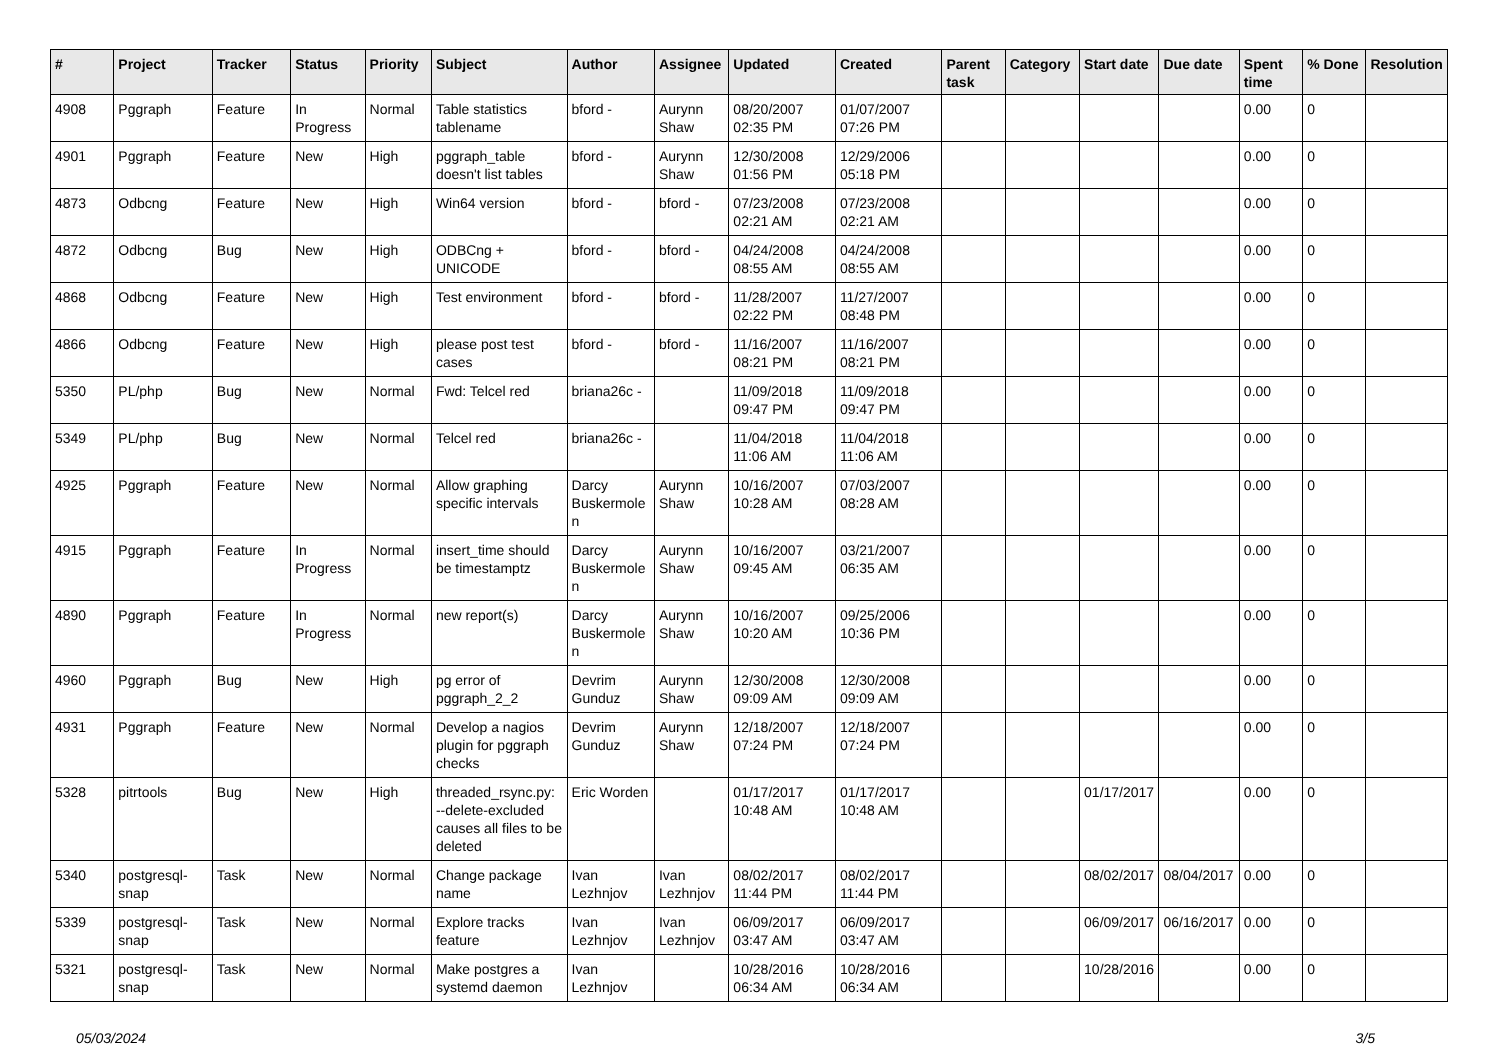| # | Project | Tracker | Status | Priority | Subject | Author | Assignee | Updated | Created | Parent task | Category | Start date | Due date | Spent time | % Done | Resolution |
| --- | --- | --- | --- | --- | --- | --- | --- | --- | --- | --- | --- | --- | --- | --- | --- | --- |
| 4908 | Pggraph | Feature | In Progress | Normal | Table statistics tablename | bford - | Aurynn Shaw | 08/20/2007 02:35 PM | 01/07/2007 07:26 PM | | | | | 0.00 | 0 | |
| 4901 | Pggraph | Feature | New | High | pggraph_table doesn't list tables | bford - | Aurynn Shaw | 12/30/2008 01:56 PM | 12/29/2006 05:18 PM | | | | | 0.00 | 0 | |
| 4873 | Odbcng | Feature | New | High | Win64 version | bford - | bford - | 07/23/2008 02:21 AM | 07/23/2008 02:21 AM | | | | | 0.00 | 0 | |
| 4872 | Odbcng | Bug | New | High | ODBCng + UNICODE | bford - | bford - | 04/24/2008 08:55 AM | 04/24/2008 08:55 AM | | | | | 0.00 | 0 | |
| 4868 | Odbcng | Feature | New | High | Test environment | bford - | bford - | 11/28/2007 02:22 PM | 11/27/2007 08:48 PM | | | | | 0.00 | 0 | |
| 4866 | Odbcng | Feature | New | High | please post test cases | bford - | bford - | 11/16/2007 08:21 PM | 11/16/2007 08:21 PM | | | | | 0.00 | 0 | |
| 5350 | PL/php | Bug | New | Normal | Fwd: Telcel red | briana26c - | | 11/09/2018 09:47 PM | 11/09/2018 09:47 PM | | | | | 0.00 | 0 | |
| 5349 | PL/php | Bug | New | Normal | Telcel red | briana26c - | | 11/04/2018 11:06 AM | 11/04/2018 11:06 AM | | | | | 0.00 | 0 | |
| 4925 | Pggraph | Feature | New | Normal | Allow graphing specific intervals | Darcy Buskermolen | Aurynn Shaw | 10/16/2007 10:28 AM | 07/03/2007 08:28 AM | | | | | 0.00 | 0 | |
| 4915 | Pggraph | Feature | In Progress | Normal | insert_time should be timestamptz | Darcy Buskermolen | Aurynn Shaw | 10/16/2007 09:45 AM | 03/21/2007 06:35 AM | | | | | 0.00 | 0 | |
| 4890 | Pggraph | Feature | In Progress | Normal | new report(s) | Darcy Buskermolen | Aurynn Shaw | 10/16/2007 10:20 AM | 09/25/2006 10:36 PM | | | | | 0.00 | 0 | |
| 4960 | Pggraph | Bug | New | High | pg error of pggraph_2_2 | Devrim Gunduz | Aurynn Shaw | 12/30/2008 09:09 AM | 12/30/2008 09:09 AM | | | | | 0.00 | 0 | |
| 4931 | Pggraph | Feature | New | Normal | Develop a nagios plugin for pggraph checks | Devrim Gunduz | Aurynn Shaw | 12/18/2007 07:24 PM | 12/18/2007 07:24 PM | | | | | 0.00 | 0 | |
| 5328 | pitrtools | Bug | New | High | threaded_rsync.py: --delete-excluded causes all files to be deleted | Eric Worden | | 01/17/2017 10:48 AM | 01/17/2017 10:48 AM | | | 01/17/2017 | | 0.00 | 0 | |
| 5340 | postgresql-snap | Task | New | Normal | Change package name | Ivan Lezhnjov | Ivan Lezhnjov | 08/02/2017 11:44 PM | 08/02/2017 11:44 PM | | | 08/02/2017 | 08/04/2017 | 0.00 | 0 | |
| 5339 | postgresql-snap | Task | New | Normal | Explore tracks feature | Ivan Lezhnjov | Ivan Lezhnjov | 06/09/2017 03:47 AM | 06/09/2017 03:47 AM | | | 06/09/2017 | 06/16/2017 | 0.00 | 0 | |
| 5321 | postgresql-snap | Task | New | Normal | Make postgres a systemd daemon | Ivan Lezhnjov | | 10/28/2016 06:34 AM | 10/28/2016 06:34 AM | | | 10/28/2016 | | 0.00 | 0 | |
05/03/2024 3/5